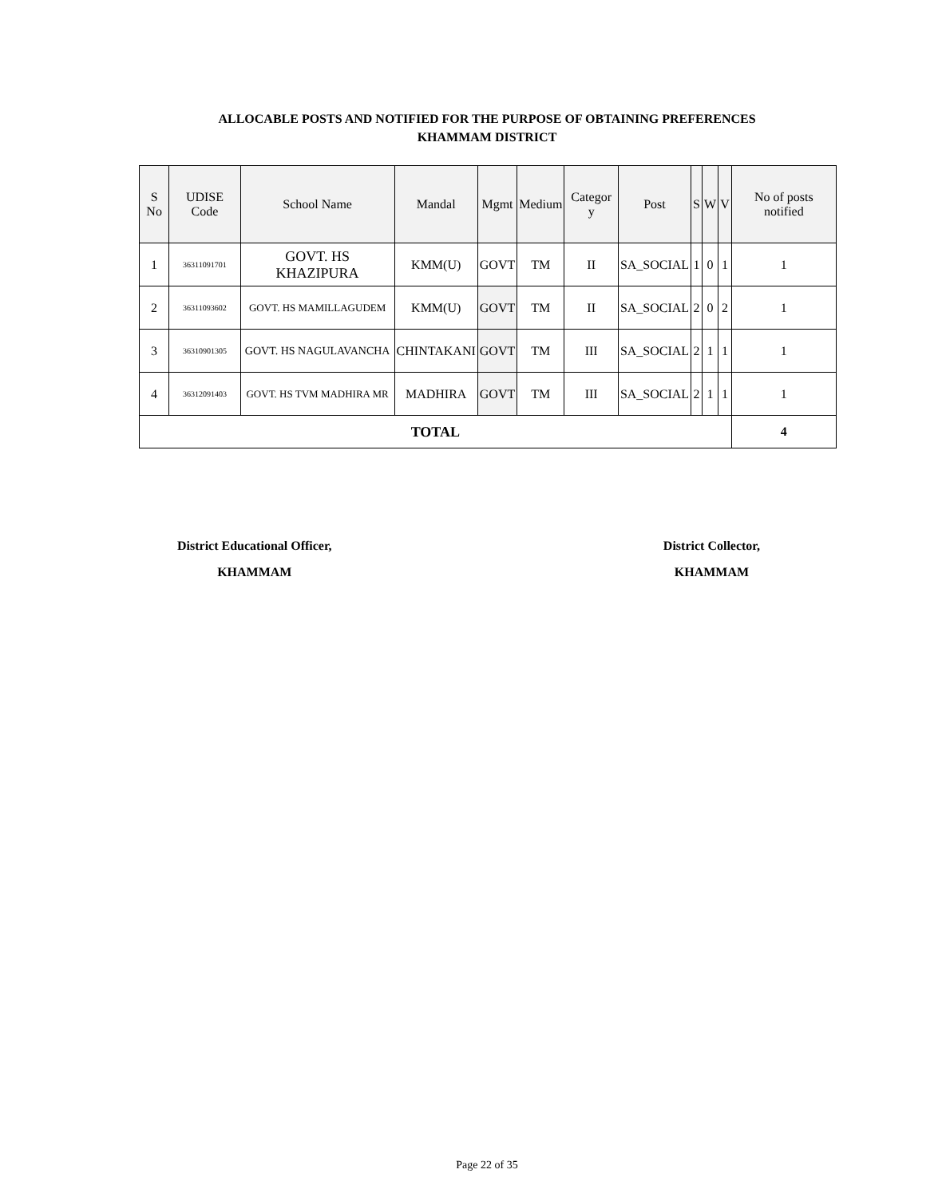ALLOCABLE POSTS AND NOTIFIED FOR THE PURPOSE OF OBTAINING PREFERENCES
KHAMMAM DISTRICT
| S No | UDISE Code | School Name | Mandal | Mgmt | Medium | Categor y | Post | S | W | V | No of posts notified |
| --- | --- | --- | --- | --- | --- | --- | --- | --- | --- | --- | --- |
| 1 | 36311091701 | GOVT. HS KHAZIPURA | KMM(U) | GOVT | TM | II | SA_SOCIAL | 1 | 0 | 1 | 1 |
| 2 | 36311093602 | GOVT. HS MAMILLAGUDEM | KMM(U) | GOVT | TM | II | SA_SOCIAL | 2 | 0 | 2 | 1 |
| 3 | 36310901305 | GOVT. HS NAGULAVANCHA | CHINTAKANI | GOVT | TM | III | SA_SOCIAL | 2 | 1 | 1 | 1 |
| 4 | 36312091403 | GOVT. HS TVM MADHIRA MR | MADHIRA | GOVT | TM | III | SA_SOCIAL | 2 | 1 | 1 | 1 |
| TOTAL | | | | | | | | | | | 4 |
District Educational Officer,
KHAMMAM
District Collector,
KHAMMAM
Page 22 of 35